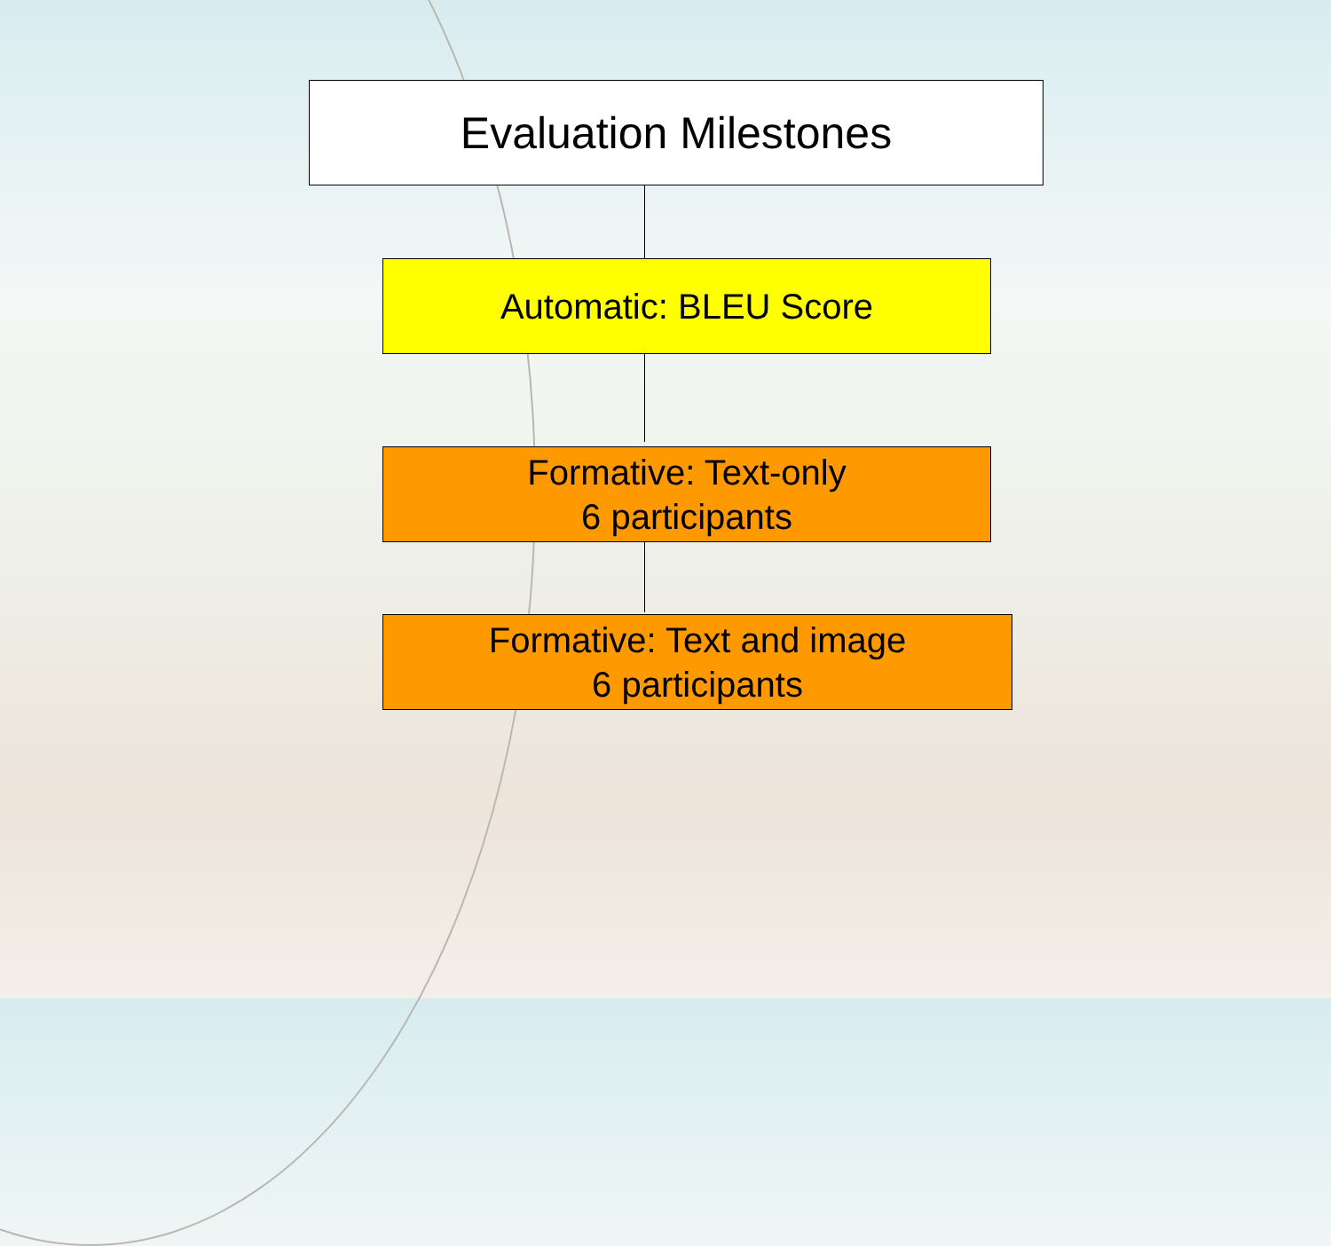Evaluation Milestones
Automatic: BLEU Score
Formative: Text-only
6 participants
Formative: Text and image
6 participants